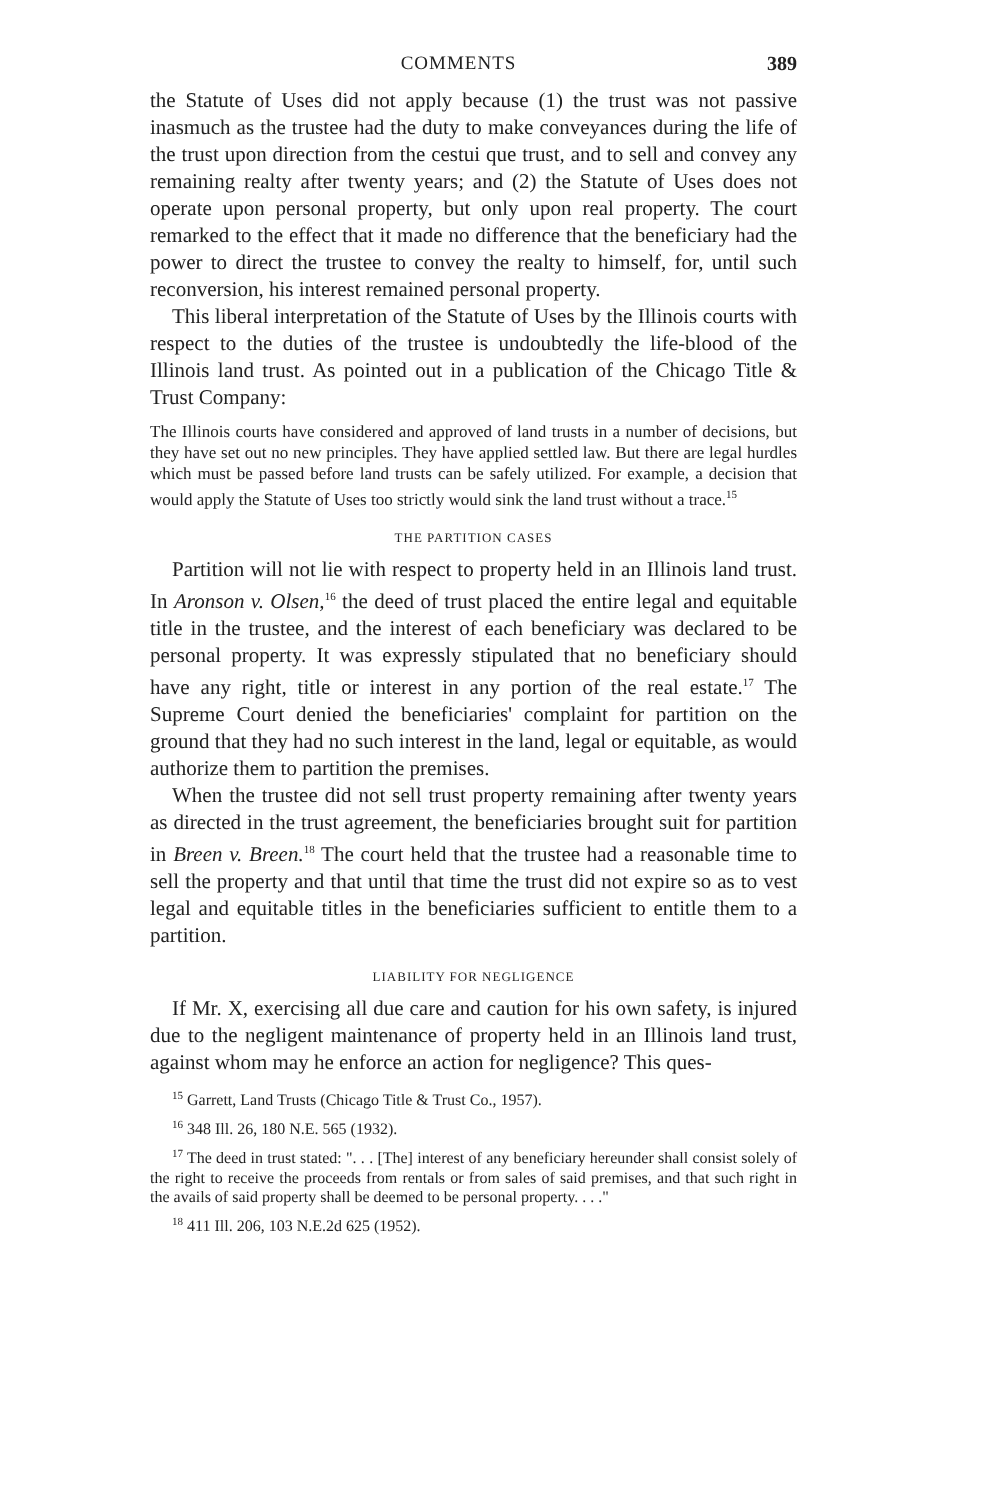COMMENTS 389
the Statute of Uses did not apply because (1) the trust was not passive inasmuch as the trustee had the duty to make conveyances during the life of the trust upon direction from the cestui que trust, and to sell and convey any remaining realty after twenty years; and (2) the Statute of Uses does not operate upon personal property, but only upon real property. The court remarked to the effect that it made no difference that the beneficiary had the power to direct the trustee to convey the realty to himself, for, until such reconversion, his interest remained personal property.
This liberal interpretation of the Statute of Uses by the Illinois courts with respect to the duties of the trustee is undoubtedly the life-blood of the Illinois land trust. As pointed out in a publication of the Chicago Title & Trust Company:
The Illinois courts have considered and approved of land trusts in a number of decisions, but they have set out no new principles. They have applied settled law. But there are legal hurdles which must be passed before land trusts can be safely utilized. For example, a decision that would apply the Statute of Uses too strictly would sink the land trust without a trace.<sup>15</sup>
THE PARTITION CASES
Partition will not lie with respect to property held in an Illinois land trust. In Aronson v. Olsen,<sup>16</sup> the deed of trust placed the entire legal and equitable title in the trustee, and the interest of each beneficiary was declared to be personal property. It was expressly stipulated that no beneficiary should have any right, title or interest in any portion of the real estate.<sup>17</sup> The Supreme Court denied the beneficiaries' complaint for partition on the ground that they had no such interest in the land, legal or equitable, as would authorize them to partition the premises.
When the trustee did not sell trust property remaining after twenty years as directed in the trust agreement, the beneficiaries brought suit for partition in Breen v. Breen.<sup>18</sup> The court held that the trustee had a reasonable time to sell the property and that until that time the trust did not expire so as to vest legal and equitable titles in the beneficiaries sufficient to entitle them to a partition.
LIABILITY FOR NEGLIGENCE
If Mr. X, exercising all due care and caution for his own safety, is injured due to the negligent maintenance of property held in an Illinois land trust, against whom may he enforce an action for negligence? This ques-
<sup>15</sup> Garrett, Land Trusts (Chicago Title & Trust Co., 1957).
<sup>16</sup> 348 Ill. 26, 180 N.E. 565 (1932).
<sup>17</sup> The deed in trust stated: ". . . [The] interest of any beneficiary hereunder shall consist solely of the right to receive the proceeds from rentals or from sales of said premises, and that such right in the avails of said property shall be deemed to be personal property. . . ."
<sup>18</sup> 411 Ill. 206, 103 N.E.2d 625 (1952).